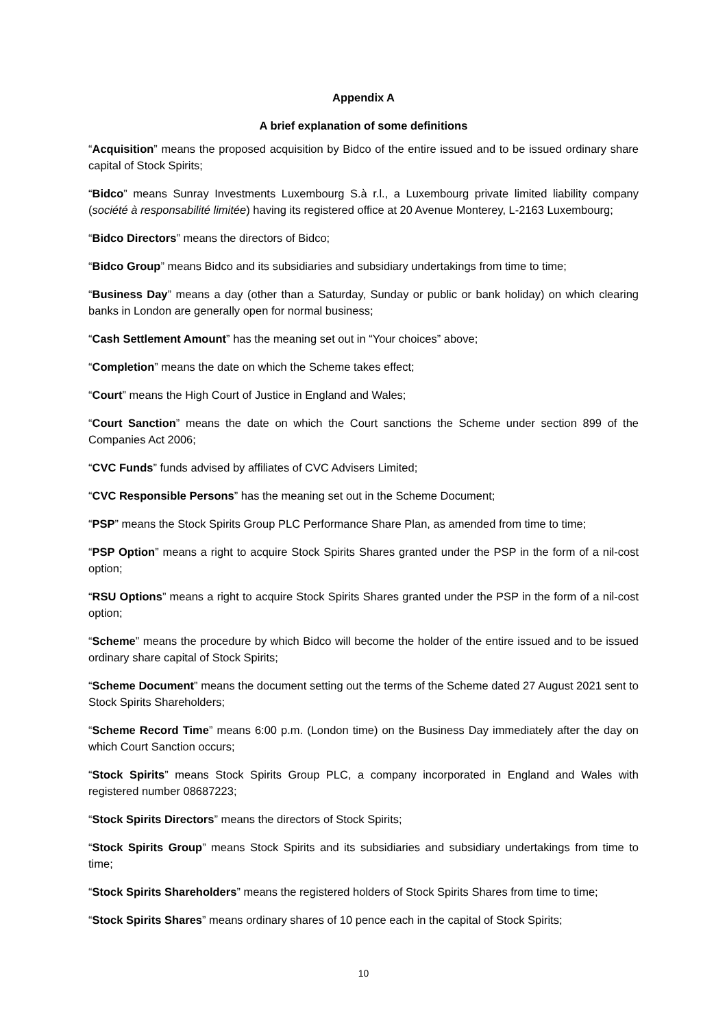Appendix A
A brief explanation of some definitions
“Acquisition” means the proposed acquisition by Bidco of the entire issued and to be issued ordinary share capital of Stock Spirits;
“Bidco” means Sunray Investments Luxembourg S.à r.l., a Luxembourg private limited liability company (société à responsabilité limitée) having its registered office at 20 Avenue Monterey, L-2163 Luxembourg;
“Bidco Directors” means the directors of Bidco;
“Bidco Group” means Bidco and its subsidiaries and subsidiary undertakings from time to time;
“Business Day” means a day (other than a Saturday, Sunday or public or bank holiday) on which clearing banks in London are generally open for normal business;
“Cash Settlement Amount” has the meaning set out in “Your choices” above;
“Completion” means the date on which the Scheme takes effect;
“Court” means the High Court of Justice in England and Wales;
“Court Sanction” means the date on which the Court sanctions the Scheme under section 899 of the Companies Act 2006;
“CVC Funds” funds advised by affiliates of CVC Advisers Limited;
“CVC Responsible Persons” has the meaning set out in the Scheme Document;
“PSP” means the Stock Spirits Group PLC Performance Share Plan, as amended from time to time;
“PSP Option” means a right to acquire Stock Spirits Shares granted under the PSP in the form of a nil-cost option;
“RSU Options” means a right to acquire Stock Spirits Shares granted under the PSP in the form of a nil-cost option;
“Scheme” means the procedure by which Bidco will become the holder of the entire issued and to be issued ordinary share capital of Stock Spirits;
“Scheme Document” means the document setting out the terms of the Scheme dated 27 August 2021 sent to Stock Spirits Shareholders;
“Scheme Record Time” means 6:00 p.m. (London time) on the Business Day immediately after the day on which Court Sanction occurs;
“Stock Spirits” means Stock Spirits Group PLC, a company incorporated in England and Wales with registered number 08687223;
“Stock Spirits Directors” means the directors of Stock Spirits;
“Stock Spirits Group” means Stock Spirits and its subsidiaries and subsidiary undertakings from time to time;
“Stock Spirits Shareholders” means the registered holders of Stock Spirits Shares from time to time;
“Stock Spirits Shares” means ordinary shares of 10 pence each in the capital of Stock Spirits;
10